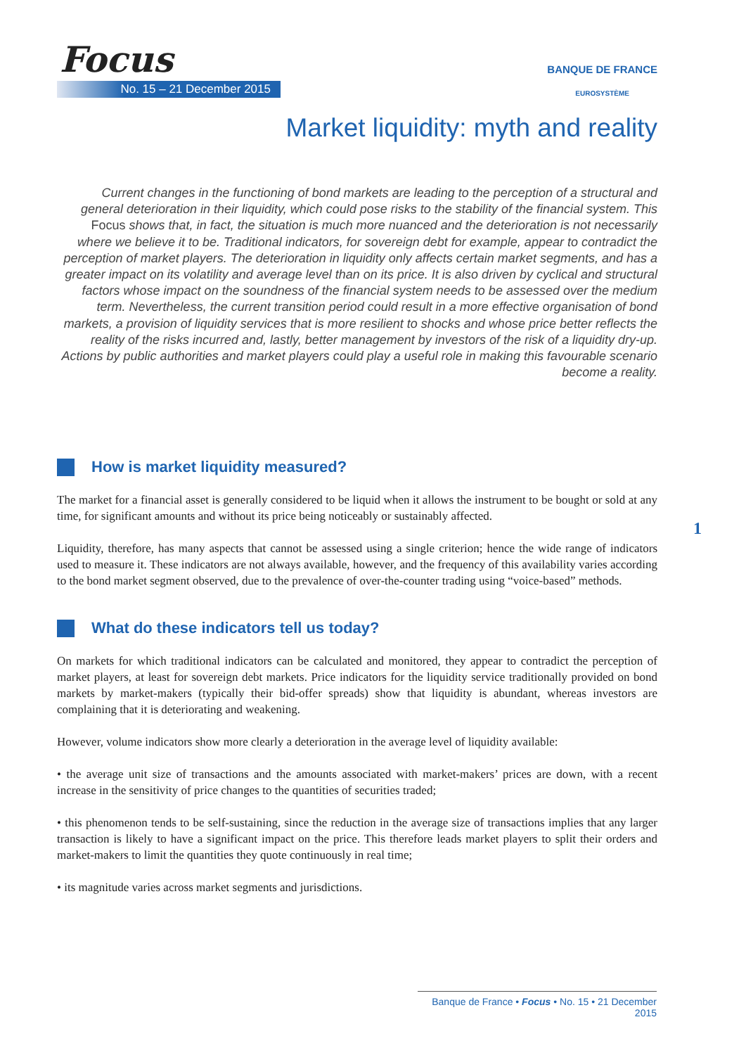Focus
No. 15 – 21 December 2015
BANQUE DE FRANCE
EUROSYSTÈME
Market liquidity: myth and reality
Current changes in the functioning of bond markets are leading to the perception of a structural and general deterioration in their liquidity, which could pose risks to the stability of the financial system. This Focus shows that, in fact, the situation is much more nuanced and the deterioration is not necessarily where we believe it to be. Traditional indicators, for sovereign debt for example, appear to contradict the perception of market players. The deterioration in liquidity only affects certain market segments, and has a greater impact on its volatility and average level than on its price. It is also driven by cyclical and structural factors whose impact on the soundness of the financial system needs to be assessed over the medium term. Nevertheless, the current transition period could result in a more effective organisation of bond markets, a provision of liquidity services that is more resilient to shocks and whose price better reflects the reality of the risks incurred and, lastly, better management by investors of the risk of a liquidity dry-up. Actions by public authorities and market players could play a useful role in making this favourable scenario become a reality.
How is market liquidity measured?
The market for a financial asset is generally considered to be liquid when it allows the instrument to be bought or sold at any time, for significant amounts and without its price being noticeably or sustainably affected.
Liquidity, therefore, has many aspects that cannot be assessed using a single criterion; hence the wide range of indicators used to measure it. These indicators are not always available, however, and the frequency of this availability varies according to the bond market segment observed, due to the prevalence of over-the-counter trading using “voice-based” methods.
What do these indicators tell us today?
On markets for which traditional indicators can be calculated and monitored, they appear to contradict the perception of market players, at least for sovereign debt markets. Price indicators for the liquidity service traditionally provided on bond markets by market-makers (typically their bid-offer spreads) show that liquidity is abundant, whereas investors are complaining that it is deteriorating and weakening.
However, volume indicators show more clearly a deterioration in the average level of liquidity available:
• the average unit size of transactions and the amounts associated with market-makers’ prices are down, with a recent increase in the sensitivity of price changes to the quantities of securities traded;
• this phenomenon tends to be self-sustaining, since the reduction in the average size of transactions implies that any larger transaction is likely to have a significant impact on the price. This therefore leads market players to split their orders and market-makers to limit the quantities they quote continuously in real time;
• its magnitude varies across market segments and jurisdictions.
1
Banque de France • Focus • No. 15 • 21 December 2015